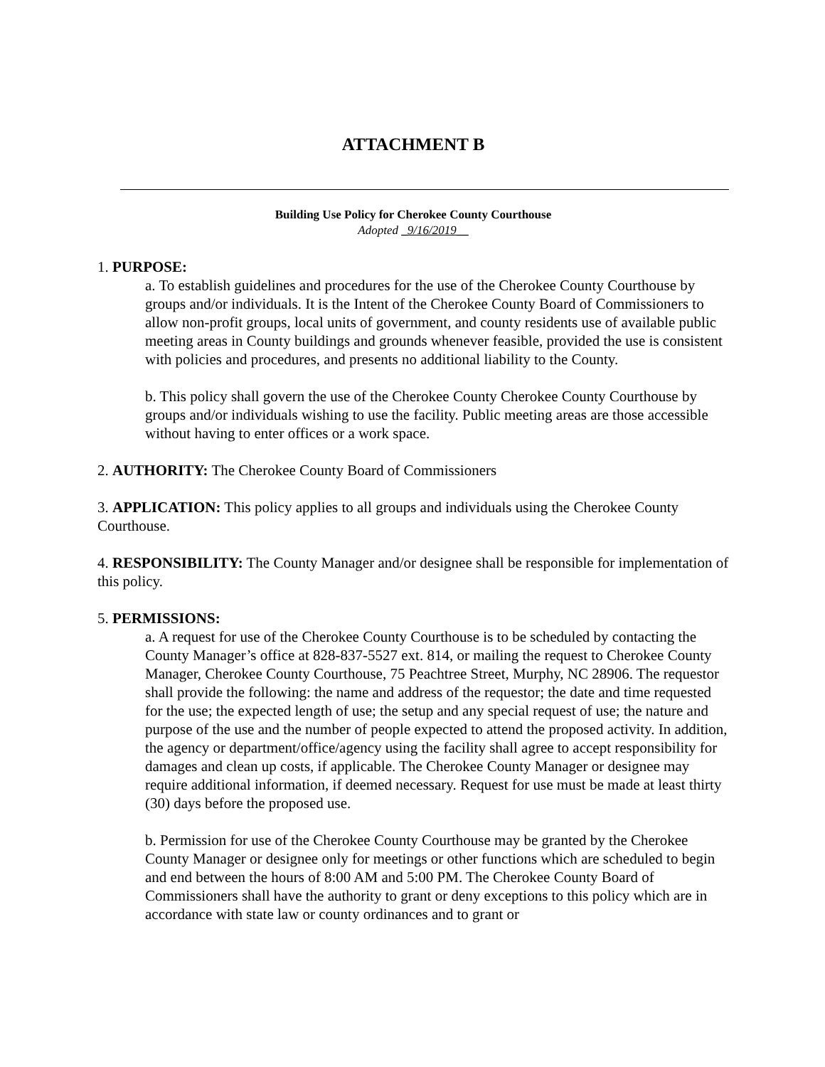ATTACHMENT B
Building Use Policy for Cherokee County Courthouse
Adopted _9/16/2019__
1. PURPOSE:
a. To establish guidelines and procedures for the use of the Cherokee County Courthouse by groups and/or individuals. It is the Intent of the Cherokee County Board of Commissioners to allow non-profit groups, local units of government, and county residents use of available public meeting areas in County buildings and grounds whenever feasible, provided the use is consistent with policies and procedures, and presents no additional liability to the County.
b. This policy shall govern the use of the Cherokee County Cherokee County Courthouse by groups and/or individuals wishing to use the facility. Public meeting areas are those accessible without having to enter offices or a work space.
2. AUTHORITY: The Cherokee County Board of Commissioners
3. APPLICATION: This policy applies to all groups and individuals using the Cherokee County Courthouse.
4. RESPONSIBILITY: The County Manager and/or designee shall be responsible for implementation of this policy.
5. PERMISSIONS:
a. A request for use of the Cherokee County Courthouse is to be scheduled by contacting the County Manager’s office at 828-837-5527 ext. 814, or mailing the request to Cherokee County Manager, Cherokee County Courthouse, 75 Peachtree Street, Murphy, NC 28906. The requestor shall provide the following: the name and address of the requestor; the date and time requested for the use; the expected length of use; the setup and any special request of use; the nature and purpose of the use and the number of people expected to attend the proposed activity. In addition, the agency or department/office/agency using the facility shall agree to accept responsibility for damages and clean up costs, if applicable. The Cherokee County Manager or designee may require additional information, if deemed necessary. Request for use must be made at least thirty (30) days before the proposed use.
b. Permission for use of the Cherokee County Courthouse may be granted by the Cherokee County Manager or designee only for meetings or other functions which are scheduled to begin and end between the hours of 8:00 AM and 5:00 PM. The Cherokee County Board of Commissioners shall have the authority to grant or deny exceptions to this policy which are in accordance with state law or county ordinances and to grant or